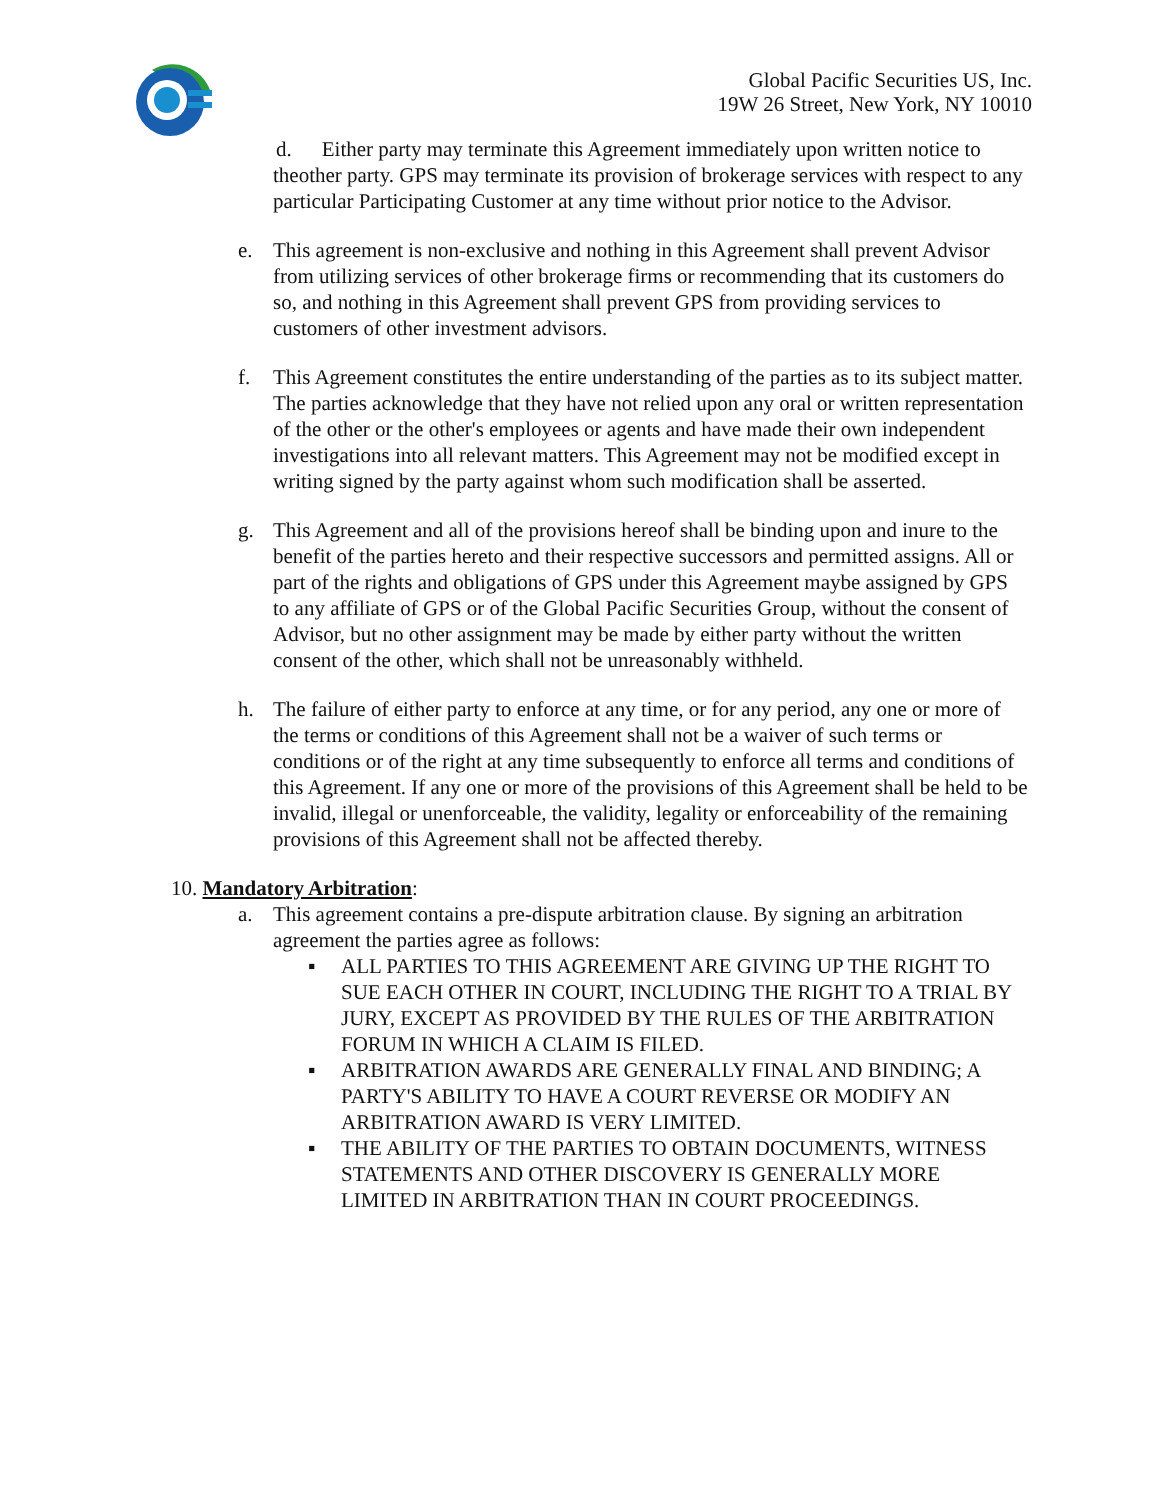Global Pacific Securities US, Inc.
19W 26 Street, New York, NY 10010
d. Either party may terminate this Agreement immediately upon written notice to theother party. GPS may terminate its provision of brokerage services with respect to any particular Participating Customer at any time without prior notice to the Advisor.
e. This agreement is non-exclusive and nothing in this Agreement shall prevent Advisor from utilizing services of other brokerage firms or recommending that its customers do so, and nothing in this Agreement shall prevent GPS from providing services to customers of other investment advisors.
f. This Agreement constitutes the entire understanding of the parties as to its subject matter. The parties acknowledge that they have not relied upon any oral or written representation of the other or the other's employees or agents and have made their own independent investigations into all relevant matters. This Agreement may not be modified except in writing signed by the party against whom such modification shall be asserted.
g. This Agreement and all of the provisions hereof shall be binding upon and inure to the benefit of the parties hereto and their respective successors and permitted assigns. All or part of the rights and obligations of GPS under this Agreement maybe assigned by GPS to any affiliate of GPS or of the Global Pacific Securities Group, without the consent of Advisor, but no other assignment may be made by either party without the written consent of the other, which shall not be unreasonably withheld.
h. The failure of either party to enforce at any time, or for any period, any one or more of the terms or conditions of this Agreement shall not be a waiver of such terms or conditions or of the right at any time subsequently to enforce all terms and conditions of this Agreement. If any one or more of the provisions of this Agreement shall be held to be invalid, illegal or unenforceable, the validity, legality or enforceability of the remaining provisions of this Agreement shall not be affected thereby.
10. Mandatory Arbitration:
a. This agreement contains a pre-dispute arbitration clause. By signing an arbitration agreement the parties agree as follows:
▪ ALL PARTIES TO THIS AGREEMENT ARE GIVING UP THE RIGHT TO SUE EACH OTHER IN COURT, INCLUDING THE RIGHT TO A TRIAL BY JURY, EXCEPT AS PROVIDED BY THE RULES OF THE ARBITRATION FORUM IN WHICH A CLAIM IS FILED.
▪ ARBITRATION AWARDS ARE GENERALLY FINAL AND BINDING; A PARTY'S ABILITY TO HAVE A COURT REVERSE OR MODIFY AN ARBITRATION AWARD IS VERY LIMITED.
▪ THE ABILITY OF THE PARTIES TO OBTAIN DOCUMENTS, WITNESS STATEMENTS AND OTHER DISCOVERY IS GENERALLY MORE LIMITED IN ARBITRATION THAN IN COURT PROCEEDINGS.